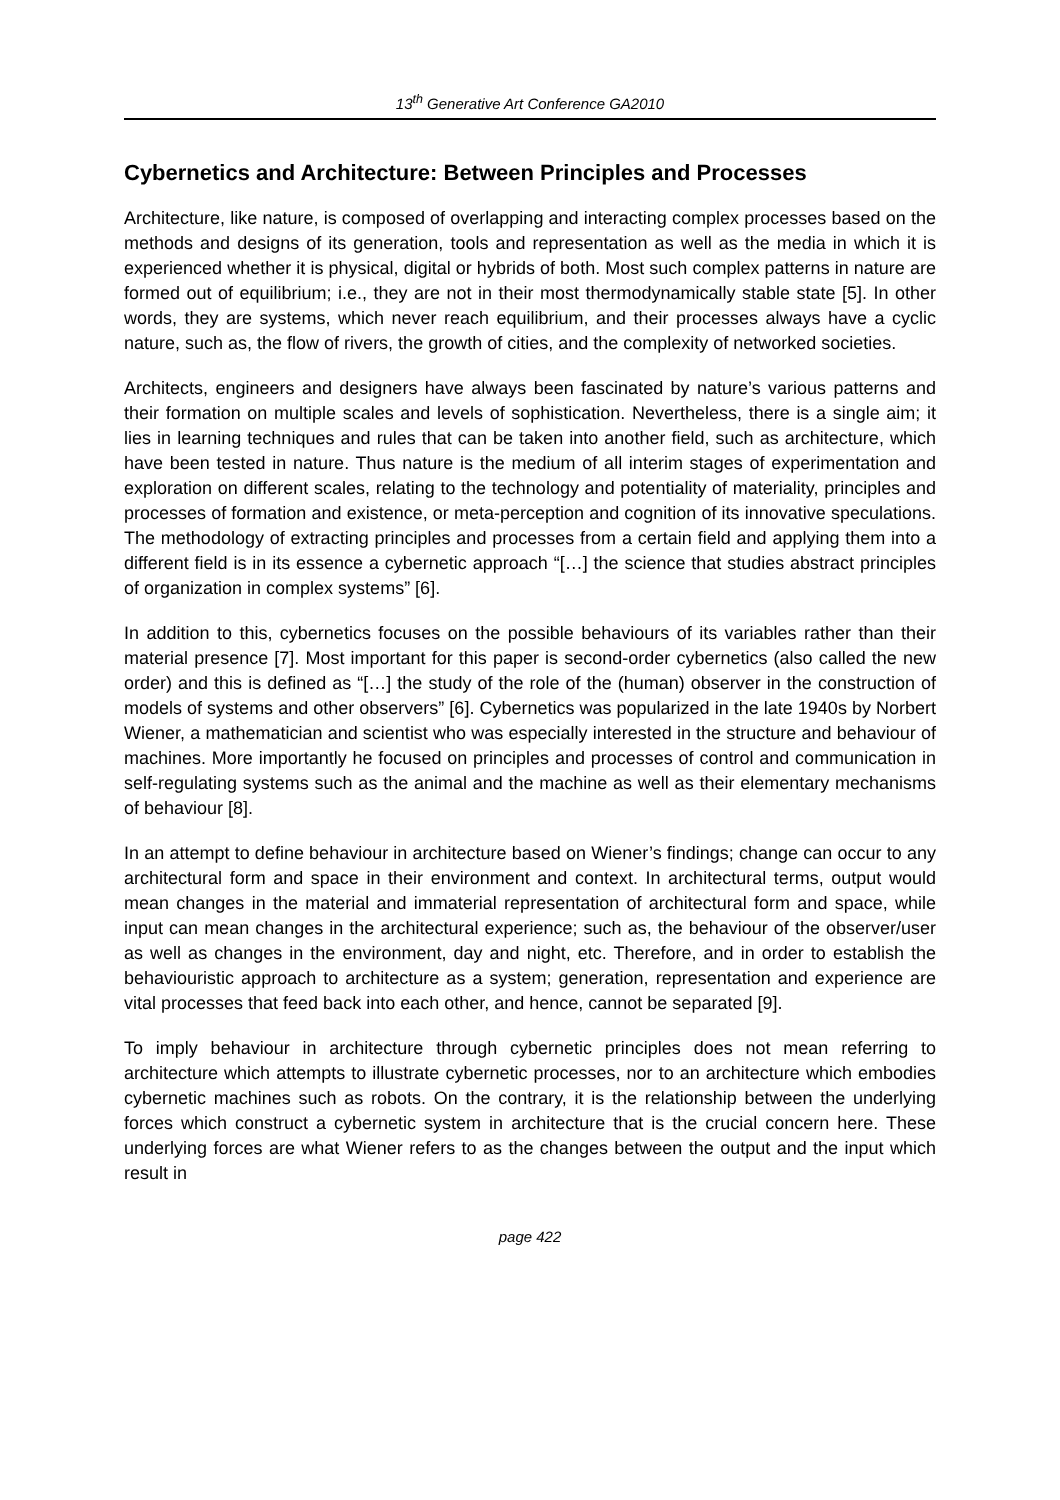13<sup>th</sup> Generative Art Conference GA2010
Cybernetics and Architecture: Between Principles and Processes
Architecture, like nature, is composed of overlapping and interacting complex processes based on the methods and designs of its generation, tools and representation as well as the media in which it is experienced whether it is physical, digital or hybrids of both. Most such complex patterns in nature are formed out of equilibrium; i.e., they are not in their most thermodynamically stable state [5]. In other words, they are systems, which never reach equilibrium, and their processes always have a cyclic nature, such as, the flow of rivers, the growth of cities, and the complexity of networked societies.
Architects, engineers and designers have always been fascinated by nature’s various patterns and their formation on multiple scales and levels of sophistication. Nevertheless, there is a single aim; it lies in learning techniques and rules that can be taken into another field, such as architecture, which have been tested in nature. Thus nature is the medium of all interim stages of experimentation and exploration on different scales, relating to the technology and potentiality of materiality, principles and processes of formation and existence, or meta-perception and cognition of its innovative speculations. The methodology of extracting principles and processes from a certain field and applying them into a different field is in its essence a cybernetic approach “[…] the science that studies abstract principles of organization in complex systems” [6].
In addition to this, cybernetics focuses on the possible behaviours of its variables rather than their material presence [7]. Most important for this paper is second-order cybernetics (also called the new order) and this is defined as “[…] the study of the role of the (human) observer in the construction of models of systems and other observers” [6]. Cybernetics was popularized in the late 1940s by Norbert Wiener, a mathematician and scientist who was especially interested in the structure and behaviour of machines. More importantly he focused on principles and processes of control and communication in self-regulating systems such as the animal and the machine as well as their elementary mechanisms of behaviour [8].
In an attempt to define behaviour in architecture based on Wiener’s findings; change can occur to any architectural form and space in their environment and context. In architectural terms, output would mean changes in the material and immaterial representation of architectural form and space, while input can mean changes in the architectural experience; such as, the behaviour of the observer/user as well as changes in the environment, day and night, etc. Therefore, and in order to establish the behaviouristic approach to architecture as a system; generation, representation and experience are vital processes that feed back into each other, and hence, cannot be separated [9].
To imply behaviour in architecture through cybernetic principles does not mean referring to architecture which attempts to illustrate cybernetic processes, nor to an architecture which embodies cybernetic machines such as robots. On the contrary, it is the relationship between the underlying forces which construct a cybernetic system in architecture that is the crucial concern here. These underlying forces are what Wiener refers to as the changes between the output and the input which result in
page 422